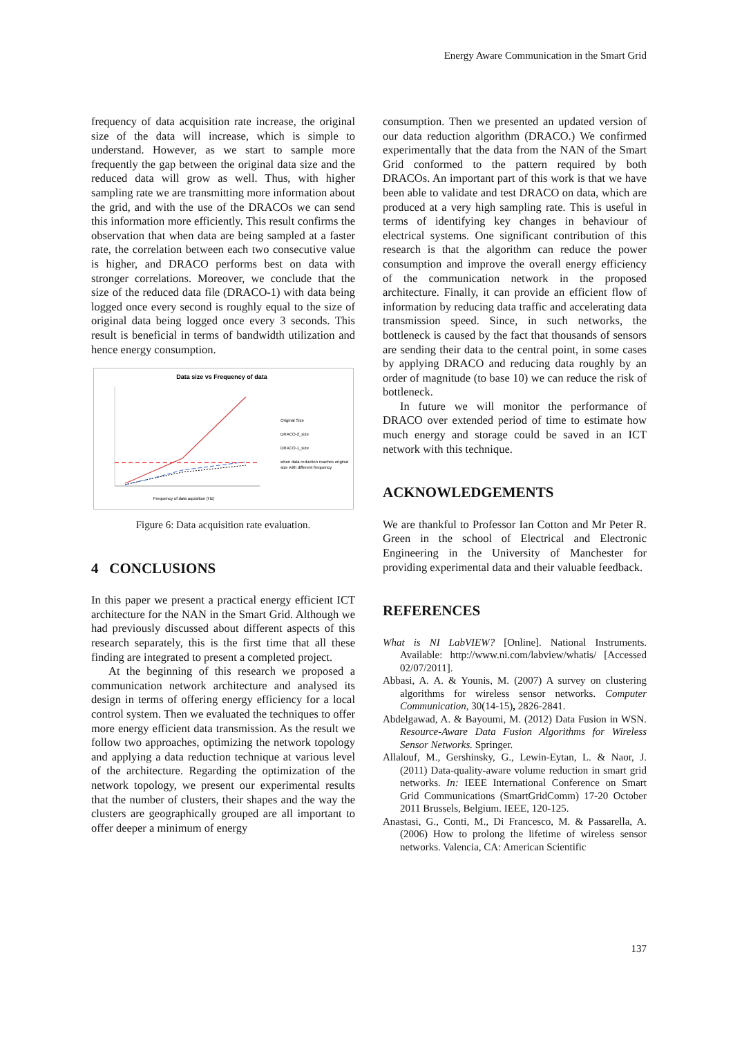Energy Aware Communication in the Smart Grid
frequency of data acquisition rate increase, the original size of the data will increase, which is simple to understand. However, as we start to sample more frequently the gap between the original data size and the reduced data will grow as well. Thus, with higher sampling rate we are transmitting more information about the grid, and with the use of the DRACOs we can send this information more efficiently. This result confirms the observation that when data are being sampled at a faster rate, the correlation between each two consecutive value is higher, and DRACO performs best on data with stronger correlations. Moreover, we conclude that the size of the reduced data file (DRACO-1) with data being logged once every second is roughly equal to the size of original data being logged once every 3 seconds. This result is beneficial in terms of bandwidth utilization and hence energy consumption.
Data size vs Frequency of data
Original Size
DRACO-2_size
DRACO-1_size
when data reduction reaches original
size with different frequency
Frequency of data aquisition (Hz)
Figure 6: Data acquisition rate evaluation.
4 CONCLUSIONS
In this paper we present a practical energy efficient ICT architecture for the NAN in the Smart Grid. Although we had previously discussed about different aspects of this research separately, this is the first time that all these finding are integrated to present a completed project.
At the beginning of this research we proposed a communication network architecture and analysed its design in terms of offering energy efficiency for a local control system. Then we evaluated the techniques to offer more energy efficient data transmission. As the result we follow two approaches, optimizing the network topology and applying a data reduction technique at various level of the architecture. Regarding the optimization of the network topology, we present our experimental results that the number of clusters, their shapes and the way the clusters are geographically grouped are all important to offer deeper a minimum of energy
consumption. Then we presented an updated version of our data reduction algorithm (DRACO.) We confirmed experimentally that the data from the NAN of the Smart Grid conformed to the pattern required by both DRACOs. An important part of this work is that we have been able to validate and test DRACO on data, which are produced at a very high sampling rate. This is useful in terms of identifying key changes in behaviour of electrical systems. One significant contribution of this research is that the algorithm can reduce the power consumption and improve the overall energy efficiency of the communication network in the proposed architecture. Finally, it can provide an efficient flow of information by reducing data traffic and accelerating data transmission speed. Since, in such networks, the bottleneck is caused by the fact that thousands of sensors are sending their data to the central point, in some cases by applying DRACO and reducing data roughly by an order of magnitude (to base 10) we can reduce the risk of bottleneck.
In future we will monitor the performance of DRACO over extended period of time to estimate how much energy and storage could be saved in an ICT network with this technique.
ACKNOWLEDGEMENTS
We are thankful to Professor Ian Cotton and Mr Peter R. Green in the school of Electrical and Electronic Engineering in the University of Manchester for providing experimental data and their valuable feedback.
REFERENCES
What is NI LabVIEW? [Online]. National Instruments. Available: http://www.ni.com/labview/whatis/ [Accessed 02/07/2011].
Abbasi, A. A. & Younis, M. (2007) A survey on clustering algorithms for wireless sensor networks. Computer Communication, 30(14-15), 2826-2841.
Abdelgawad, A. & Bayoumi, M. (2012) Data Fusion in WSN. Resource-Aware Data Fusion Algorithms for Wireless Sensor Networks. Springer.
Allalouf, M., Gershinsky, G., Lewin-Eytan, L. & Naor, J. (2011) Data-quality-aware volume reduction in smart grid networks. In: IEEE International Conference on Smart Grid Communications (SmartGridComm) 17-20 October 2011 Brussels, Belgium. IEEE, 120-125.
Anastasi, G., Conti, M., Di Francesco, M. & Passarella, A. (2006) How to prolong the lifetime of wireless sensor networks. Valencia, CA: American Scientific
137